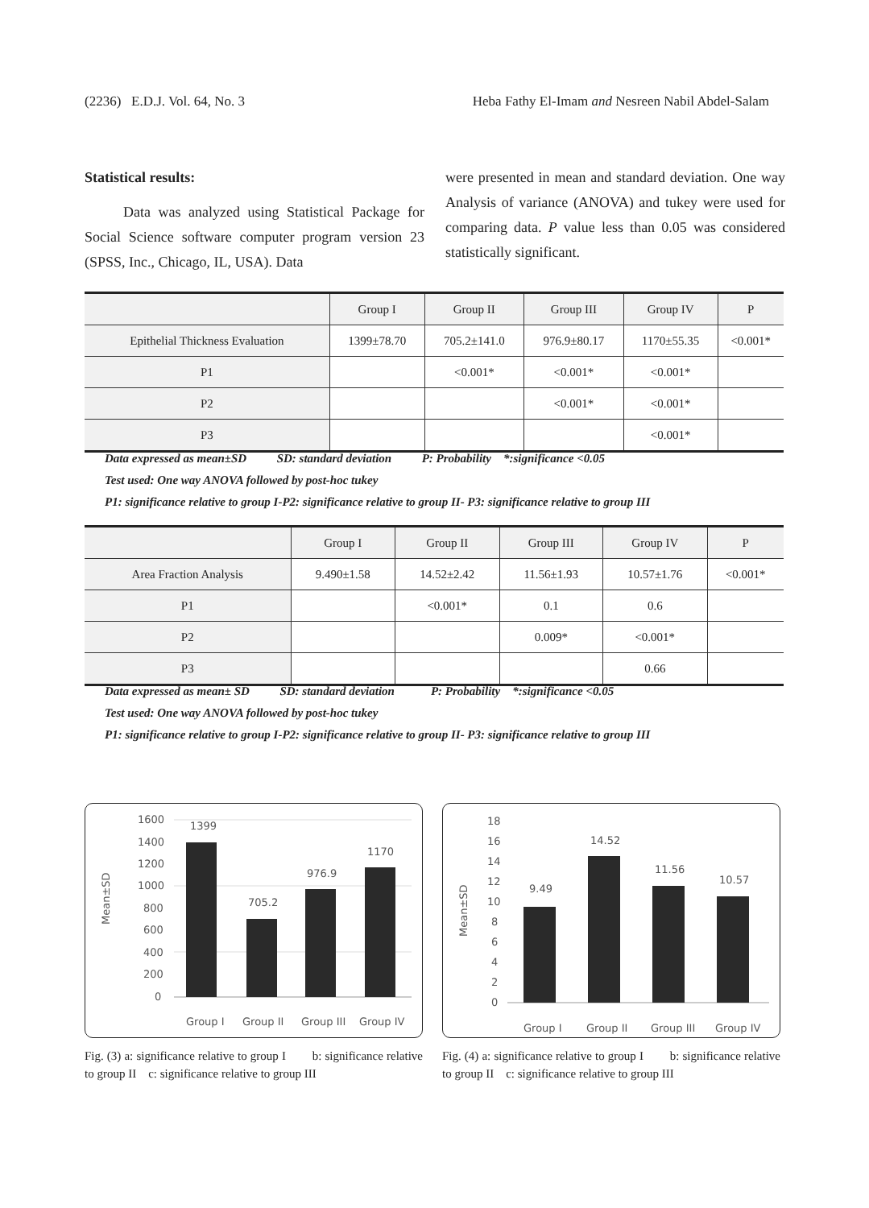(2236) E.D.J. Vol. 64, No. 3 Heba Fathy El-Imam and Nesreen Nabil Abdel-Salam
Statistical results:
Data was analyzed using Statistical Package for Social Science software computer program version 23 (SPSS, Inc., Chicago, IL, USA). Data
were presented in mean and standard deviation. One way Analysis of variance (ANOVA) and tukey were used for comparing data. P value less than 0.05 was considered statistically significant.
| | Group I | Group II | Group III | Group IV | P |
| --- | --- | --- | --- | --- | --- |
| Epithelial Thickness Evaluation | 1399±78.70 | 705.2±141.0 | 976.9±80.17 | 1170±55.35 | <0.001* |
| P1 | | <0.001* | <0.001* | <0.001* | |
| P2 | | | <0.001* | <0.001* | |
| P3 | | | | <0.001* | |
Data expressed as mean±SD SD: standard deviation P: Probability *:significance <0.05
Test used: One way ANOVA followed by post-hoc tukey
P1: significance relative to group I-P2: significance relative to group II- P3: significance relative to group III
| | Group I | Group II | Group III | Group IV | P |
| --- | --- | --- | --- | --- | --- |
| Area Fraction Analysis | 9.490±1.58 | 14.52±2.42 | 11.56±1.93 | 10.57±1.76 | <0.001* |
| P1 | | <0.001* | 0.1 | 0.6 | |
| P2 | | | 0.009* | <0.001* | |
| P3 | | | | 0.66 | |
Data expressed as mean± SD SD: standard deviation P: Probability *:significance <0.05
Test used: One way ANOVA followed by post-hoc tukey
P1: significance relative to group I-P2: significance relative to group II- P3: significance relative to group III
Mean±SD
1600
1400
1200
1000
800
600
400
200
0
1399
705.2
976.9
1170
Group I
Group II
Group III
Group IV
Mean±SD
18
16
14
12
10
8
6
4
2
0
9.49
14.52
11.56
10.57
Group I
Group II
Group III
Group IV
Fig. (3) a: significance relative to group I b: significance relative to group II c: significance relative to group III
Fig. (4) a: significance relative to group I b: significance relative to group II c: significance relative to group III